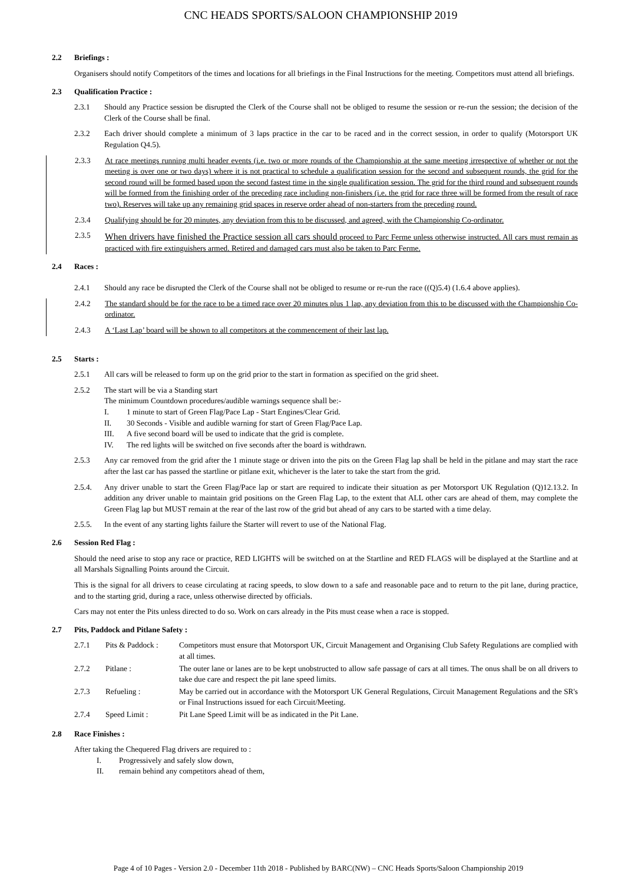CNC HEADS SPORTS/SALOON CHAMPIONSHIP 2019
2.2 Briefings :
Organisers should notify Competitors of the times and locations for all briefings in the Final Instructions for the meeting. Competitors must attend all briefings.
2.3 Qualification Practice :
2.3.1 Should any Practice session be disrupted the Clerk of the Course shall not be obliged to resume the session or re-run the session; the decision of the Clerk of the Course shall be final.
2.3.2 Each driver should complete a minimum of 3 laps practice in the car to be raced and in the correct session, in order to qualify (Motorsport UK Regulation Q4.5).
2.3.3 At race meetings running multi header events (i.e. two or more rounds of the Championship at the same meeting irrespective of whether or not the meeting is over one or two days) where it is not practical to schedule a qualification session for the second and subsequent rounds, the grid for the second round will be formed based upon the second fastest time in the single qualification session. The grid for the third round and subsequent rounds will be formed from the finishing order of the preceding race including non-finishers (i.e. the grid for race three will be formed from the result of race two). Reserves will take up any remaining grid spaces in reserve order ahead of non-starters from the preceding round.
2.3.4 Qualifying should be for 20 minutes, any deviation from this to be discussed, and agreed, with the Championship Co-ordinator.
2.3.5 When drivers have finished the Practice session all cars should proceed to Parc Ferme unless otherwise instructed. All cars must remain as practiced with fire extinguishers armed. Retired and damaged cars must also be taken to Parc Ferme.
2.4 Races :
2.4.1 Should any race be disrupted the Clerk of the Course shall not be obliged to resume or re-run the race ((Q)5.4) (1.6.4 above applies).
2.4.2 The standard should be for the race to be a timed race over 20 minutes plus 1 lap, any deviation from this to be discussed with the Championship Co-ordinator.
2.4.3 A ‘Last Lap’ board will be shown to all competitors at the commencement of their last lap.
2.5 Starts :
2.5.1 All cars will be released to form up on the grid prior to the start in formation as specified on the grid sheet.
2.5.2 The start will be via a Standing start
The minimum Countdown procedures/audible warnings sequence shall be:-
I. 1 minute to start of Green Flag/Pace Lap - Start Engines/Clear Grid.
II. 30 Seconds - Visible and audible warning for start of Green Flag/Pace Lap.
III. A five second board will be used to indicate that the grid is complete.
IV. The red lights will be switched on five seconds after the board is withdrawn.
2.5.3 Any car removed from the grid after the 1 minute stage or driven into the pits on the Green Flag lap shall be held in the pitlane and may start the race after the last car has passed the startline or pitlane exit, whichever is the later to take the start from the grid.
2.5.4. Any driver unable to start the Green Flag/Pace lap or start are required to indicate their situation as per Motorsport UK Regulation (Q)12.13.2. In addition any driver unable to maintain grid positions on the Green Flag Lap, to the extent that ALL other cars are ahead of them, may complete the Green Flag lap but MUST remain at the rear of the last row of the grid but ahead of any cars to be started with a time delay.
2.5.5. In the event of any starting lights failure the Starter will revert to use of the National Flag.
2.6 Session Red Flag :
Should the need arise to stop any race or practice, RED LIGHTS will be switched on at the Startline and RED FLAGS will be displayed at the Startline and at all Marshals Signalling Points around the Circuit.
This is the signal for all drivers to cease circulating at racing speeds, to slow down to a safe and reasonable pace and to return to the pit lane, during practice, and to the starting grid, during a race, unless otherwise directed by officials.
Cars may not enter the Pits unless directed to do so. Work on cars already in the Pits must cease when a race is stopped.
2.7 Pits, Paddock and Pitlane Safety :
| 2.7.1 | Pits & Paddock : | Competitors must ensure that Motorsport UK, Circuit Management and Organising Club Safety Regulations are complied with at all times. |
| 2.7.2 | Pitlane : | The outer lane or lanes are to be kept unobstructed to allow safe passage of cars at all times. The onus shall be on all drivers to take due care and respect the pit lane speed limits. |
| 2.7.3 | Refueling : | May be carried out in accordance with the Motorsport UK General Regulations, Circuit Management Regulations and the SR's or Final Instructions issued for each Circuit/Meeting. |
| 2.7.4 | Speed Limit : | Pit Lane Speed Limit will be as indicated in the Pit Lane. |
2.8 Race Finishes :
After taking the Chequered Flag drivers are required to :
I. Progressively and safely slow down,
II. remain behind any competitors ahead of them,
Page 4 of 10 Pages - Version 2.0 - December 11th 2018 - Published by BARC(NW) – CNC Heads Sports/Saloon Championship 2019